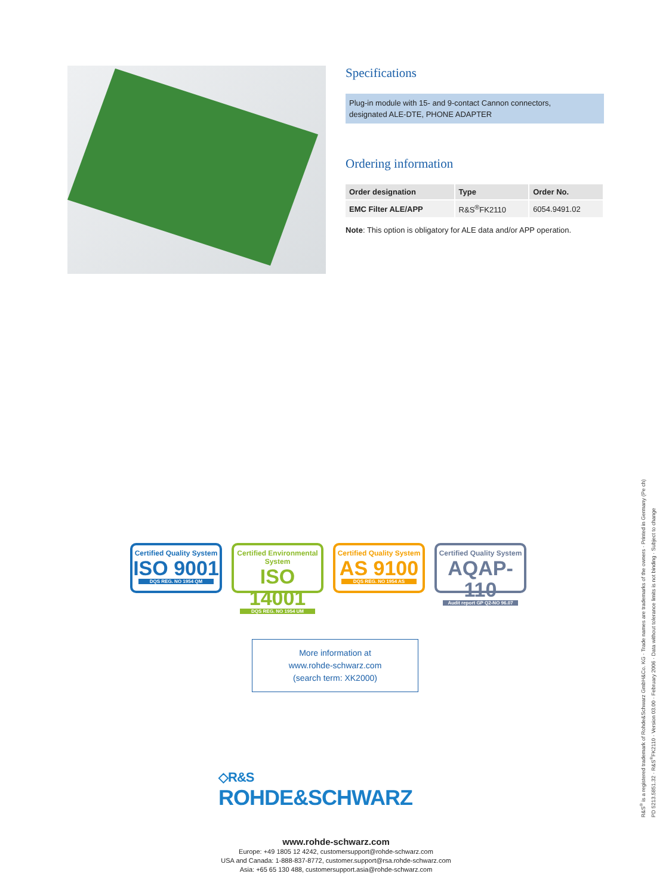Specifications
Plug-in module with 15- and 9-contact Cannon connectors,
designated ALE-DTE, PHONE ADAPTER
Ordering information
| Order designation | Type | Order No. |
| --- | --- | --- |
| EMC Filter ALE/APP | R&S<sup>®</sup>FK2110 | 6054.9491.02 |
Note: This option is obligatory for ALE data and/or APP operation.
Certified Quality System
ISO 9001
DQS REG. NO 1954 QM
Certified Environmental System
ISO 14001
DQS REG. NO 1954 UM
Certified Quality System
AS 9100
DQS REG. NO 1954 AS
Certified Quality System
AQAP-110
Audit report GP Q2-NO 96.07
More information at
www.rohde-schwarz.com
(search term: XK2000)
◇R&S
ROHDE&SCHWARZ
www.rohde-schwarz.com
Europe: +49 1805 12 4242, customersupport@rohde-schwarz.com
USA and Canada: 1-888-837-8772, customer.support@rsa.rohde-schwarz.com
Asia: +65 65 130 488, customersupport.asia@rohde-schwarz.com
R&S<sup>®</sup> is a registered trademark of Rohde&Schwarz GmbH&Co. KG · Trade names are trademarks of the owners · Printed in Germany (Pe ch)
PD 5213.5851.32 · R&S<sup>®</sup>FK2110 · Version 03.00 · February 2006 · Data without tolerance limits is not binding · Subject to change